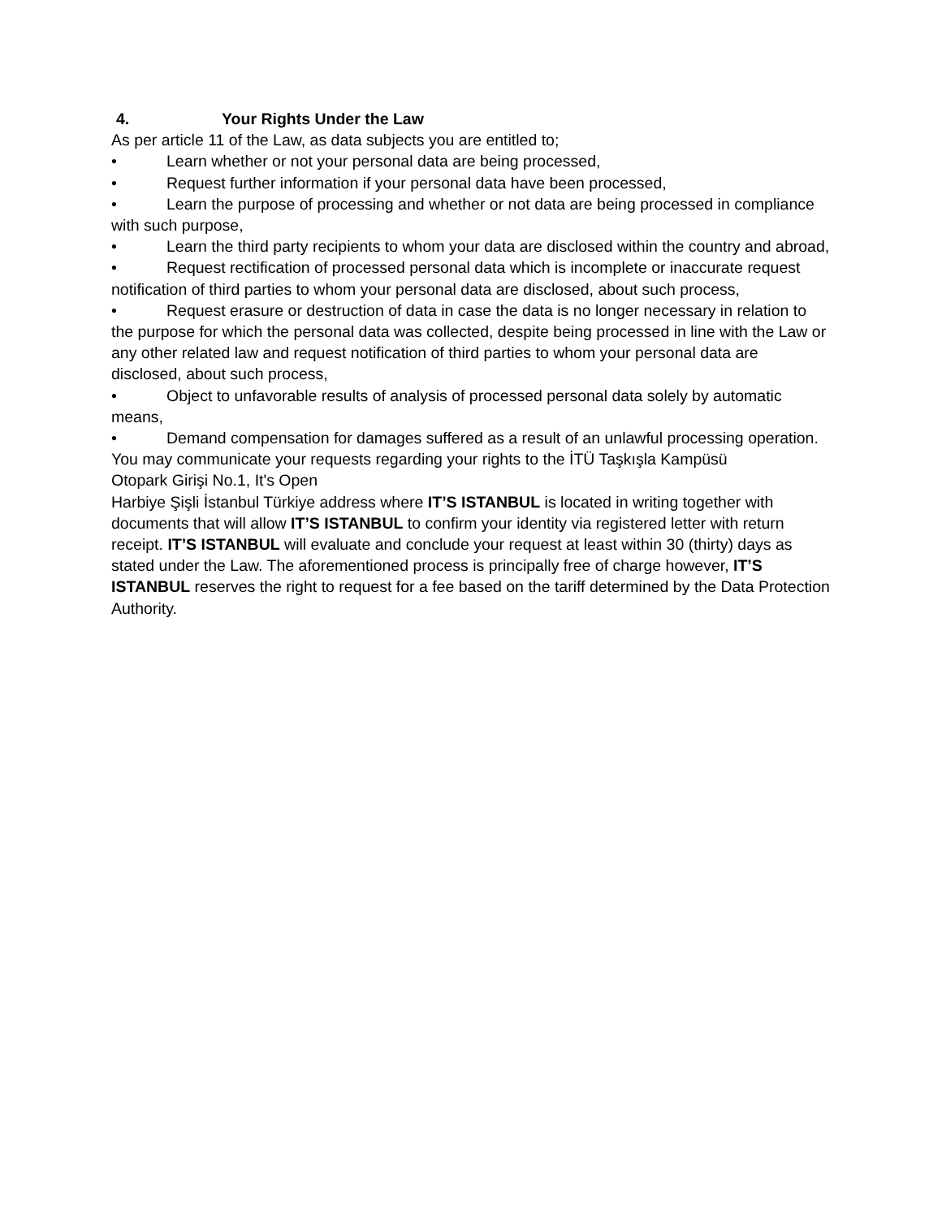4. Your Rights Under the Law
As per article 11 of the Law, as data subjects you are entitled to;
• Learn whether or not your personal data are being processed,
• Request further information if your personal data have been processed,
• Learn the purpose of processing and whether or not data are being processed in compliance with such purpose,
• Learn the third party recipients to whom your data are disclosed within the country and abroad,
• Request rectification of processed personal data which is incomplete or inaccurate request notification of third parties to whom your personal data are disclosed, about such process,
• Request erasure or destruction of data in case the data is no longer necessary in relation to the purpose for which the personal data was collected, despite being processed in line with the Law or any other related law and request notification of third parties to whom your personal data are disclosed, about such process,
• Object to unfavorable results of analysis of processed personal data solely by automatic means,
• Demand compensation for damages suffered as a result of an unlawful processing operation.
You may communicate your requests regarding your rights to the İTÜ Taşkışla Kampüsü
Otopark Girişi No.1, It's Open
Harbiye Şişli İstanbul Türkiye address where IT’S ISTANBUL is located in writing together with documents that will allow IT’S ISTANBUL to confirm your identity via registered letter with return receipt. IT’S ISTANBUL will evaluate and conclude your request at least within 30 (thirty) days as stated under the Law. The aforementioned process is principally free of charge however, IT’S ISTANBUL reserves the right to request for a fee based on the tariff determined by the Data Protection Authority.